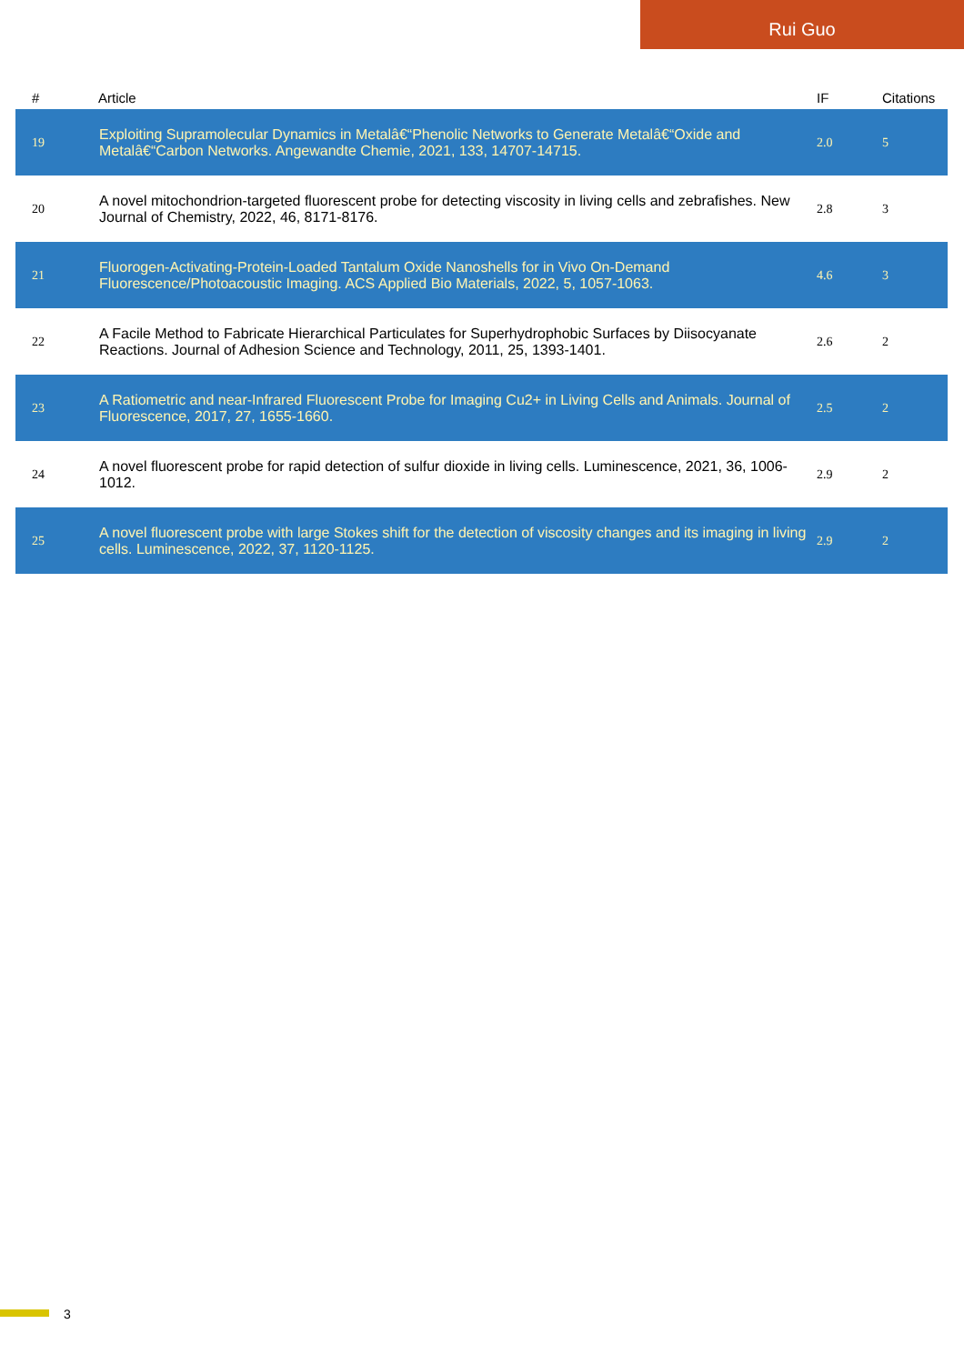Rui Guo
| # | Article | IF | Citations |
| --- | --- | --- | --- |
| 19 | Exploiting Supramolecular Dynamics in Metalâ€“Phenolic Networks to Generate Metalâ€“Oxide and Metalâ€“Carbon Networks. Angewandte Chemie, 2021, 133, 14707-14715. | 2.0 | 5 |
| 20 | A novel mitochondrion-targeted fluorescent probe for detecting viscosity in living cells and zebrafishes. New Journal of Chemistry, 2022, 46, 8171-8176. | 2.8 | 3 |
| 21 | Fluorogen-Activating-Protein-Loaded Tantalum Oxide Nanoshells for in Vivo On-Demand Fluorescence/Photoacoustic Imaging. ACS Applied Bio Materials, 2022, 5, 1057-1063. | 4.6 | 3 |
| 22 | A Facile Method to Fabricate Hierarchical Particulates for Superhydrophobic Surfaces by Diisocyanate Reactions. Journal of Adhesion Science and Technology, 2011, 25, 1393-1401. | 2.6 | 2 |
| 23 | A Ratiometric and near-Infrared Fluorescent Probe for Imaging Cu2+ in Living Cells and Animals. Journal of Fluorescence, 2017, 27, 1655-1660. | 2.5 | 2 |
| 24 | A novel fluorescent probe for rapid detection of sulfur dioxide in living cells. Luminescence, 2021, 36, 1006-1012. | 2.9 | 2 |
| 25 | A novel fluorescent probe with large Stokes shift for the detection of viscosity changes and its imaging in living cells. Luminescence, 2022, 37, 1120-1125. | 2.9 | 2 |
3